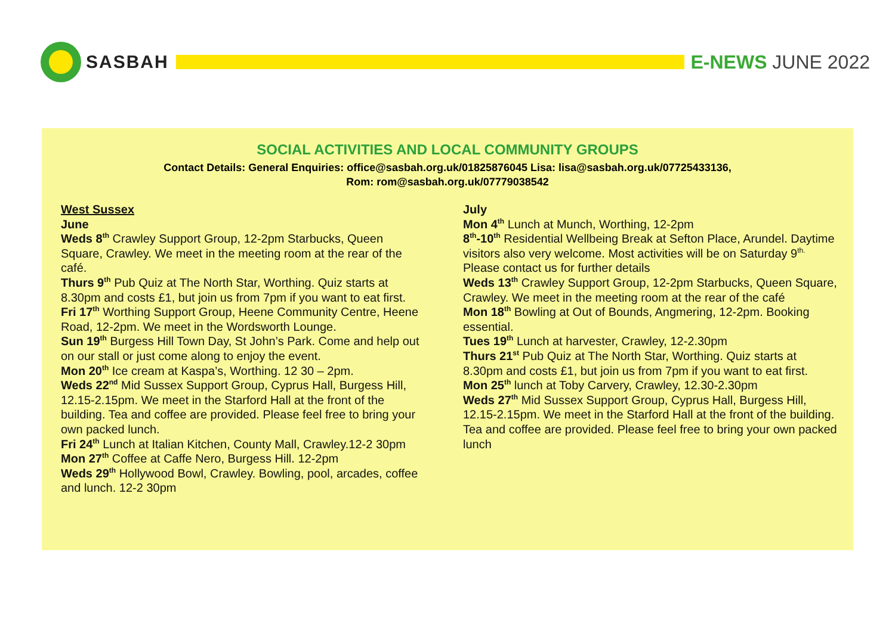SASBAH E-NEWS JUNE 2022
SOCIAL ACTIVITIES AND LOCAL COMMUNITY GROUPS
Contact Details: General Enquiries: office@sasbah.org.uk/01825876045 Lisa: lisa@sasbah.org.uk/07725433136,
Rom: rom@sasbah.org.uk/07779038542
West Sussex
June
Weds 8<sup>th</sup> Crawley Support Group, 12-2pm Starbucks, Queen Square, Crawley. We meet in the meeting room at the rear of the café.
Thurs 9<sup>th</sup> Pub Quiz at The North Star, Worthing. Quiz starts at 8.30pm and costs £1, but join us from 7pm if you want to eat first.
Fri 17<sup>th</sup> Worthing Support Group, Heene Community Centre, Heene Road, 12-2pm. We meet in the Wordsworth Lounge.
Sun 19<sup>th</sup> Burgess Hill Town Day, St John’s Park. Come and help out on our stall or just come along to enjoy the event.
Mon 20<sup>th</sup> Ice cream at Kaspa’s, Worthing. 12 30 – 2pm.
Weds 22<sup>nd</sup> Mid Sussex Support Group, Cyprus Hall, Burgess Hill, 12.15-2.15pm. We meet in the Starford Hall at the front of the building. Tea and coffee are provided. Please feel free to bring your own packed lunch.
Fri 24<sup>th</sup> Lunch at Italian Kitchen, County Mall, Crawley.12-2 30pm
Mon 27<sup>th</sup> Coffee at Caffe Nero, Burgess Hill. 12-2pm
Weds 29<sup>th</sup> Hollywood Bowl, Crawley. Bowling, pool, arcades, coffee and lunch. 12-2 30pm
July
Mon 4<sup>th</sup> Lunch at Munch, Worthing, 12-2pm
8<sup>th</sup>-10<sup>th</sup> Residential Wellbeing Break at Sefton Place, Arundel. Daytime visitors also very welcome. Most activities will be on Saturday 9<sup>th.</sup> Please contact us for further details
Weds 13<sup>th</sup> Crawley Support Group, 12-2pm Starbucks, Queen Square, Crawley. We meet in the meeting room at the rear of the café
Mon 18<sup>th</sup> Bowling at Out of Bounds, Angmering, 12-2pm. Booking essential.
Tues 19<sup>th</sup> Lunch at harvester, Crawley, 12-2.30pm
Thurs 21<sup>st</sup> Pub Quiz at The North Star, Worthing. Quiz starts at 8.30pm and costs £1, but join us from 7pm if you want to eat first.
Mon 25<sup>th</sup> lunch at Toby Carvery, Crawley, 12.30-2.30pm
Weds 27<sup>th</sup> Mid Sussex Support Group, Cyprus Hall, Burgess Hill, 12.15-2.15pm. We meet in the Starford Hall at the front of the building. Tea and coffee are provided. Please feel free to bring your own packed lunch